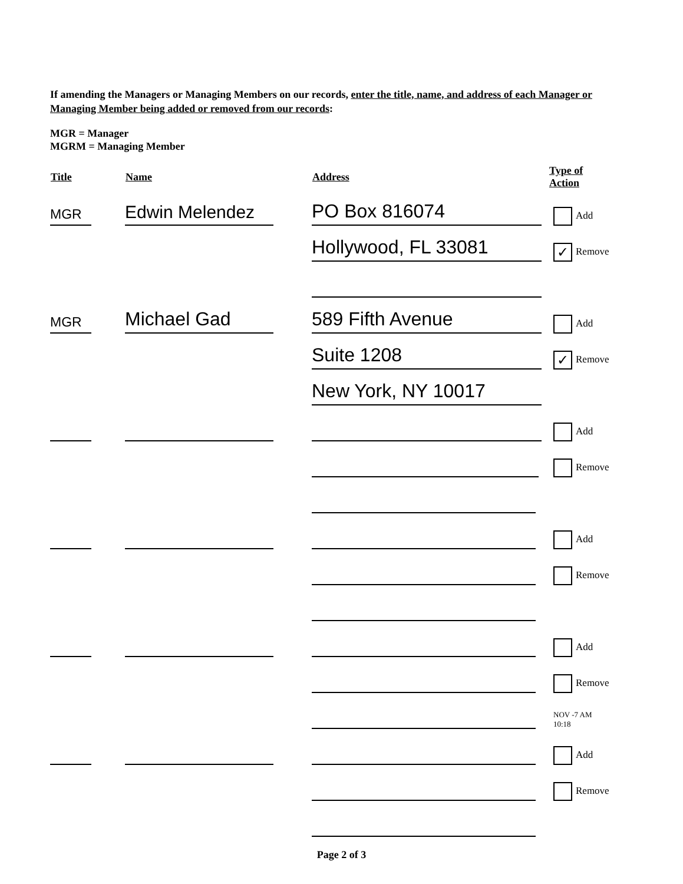If amending the Managers or Managing Members on our records, enter the title, name, and address of each Manager or Managing Member being added or removed from our records:
MGR = Manager
MGRM = Managing Member
| Title | Name | Address | Type of Action |
| --- | --- | --- | --- |
| MGR | Edwin Melendez | PO Box 816074 | Add |
| | | Hollywood, FL 33081 | ✓ Remove |
| MGR | Michael Gad | 589 Fifth Avenue | Add |
| | | Suite 1208 | ✓ Remove |
| | | New York, NY 10017 | |
| | | | Add |
| | | | Remove |
| | | | Add |
| | | | Remove |
| | | | Add |
| | | | Remove |
| | | | NOV -7 AM 10:18 |
| | | | Add |
| | | | Remove |
Page 2 of 3